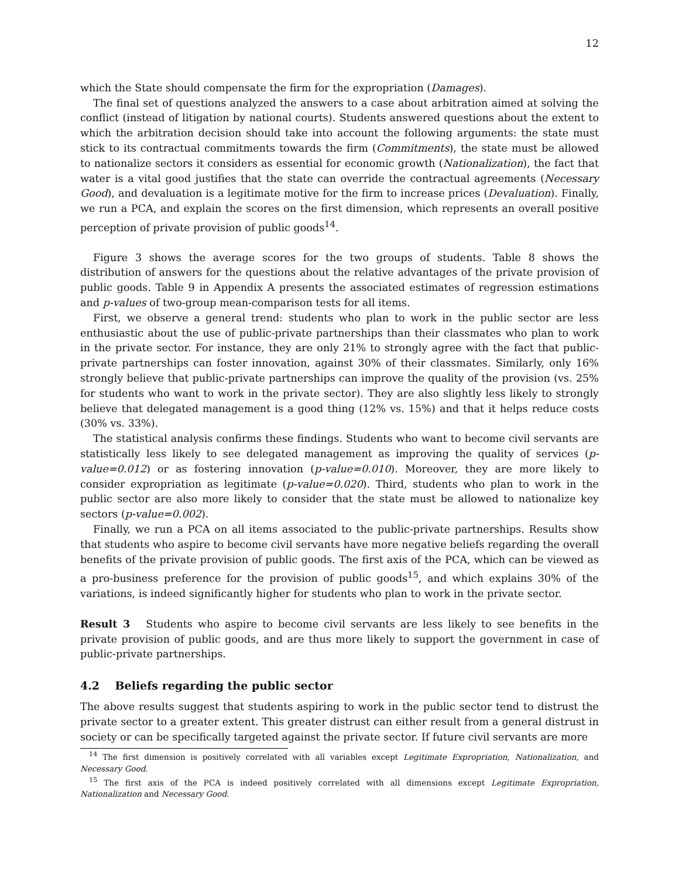12
which the State should compensate the firm for the expropriation (Damages).
The final set of questions analyzed the answers to a case about arbitration aimed at solving the conflict (instead of litigation by national courts). Students answered questions about the extent to which the arbitration decision should take into account the following arguments: the state must stick to its contractual commitments towards the firm (Commitments), the state must be allowed to nationalize sectors it considers as essential for economic growth (Nationalization), the fact that water is a vital good justifies that the state can override the contractual agreements (Necessary Good), and devaluation is a legitimate motive for the firm to increase prices (Devaluation). Finally, we run a PCA, and explain the scores on the first dimension, which represents an overall positive perception of private provision of public goods<sup>14</sup>.
Figure 3 shows the average scores for the two groups of students. Table 8 shows the distribution of answers for the questions about the relative advantages of the private provision of public goods. Table 9 in Appendix A presents the associated estimates of regression estimations and p-values of two-group mean-comparison tests for all items.
First, we observe a general trend: students who plan to work in the public sector are less enthusiastic about the use of public-private partnerships than their classmates who plan to work in the private sector. For instance, they are only 21% to strongly agree with the fact that public-private partnerships can foster innovation, against 30% of their classmates. Similarly, only 16% strongly believe that public-private partnerships can improve the quality of the provision (vs. 25% for students who want to work in the private sector). They are also slightly less likely to strongly believe that delegated management is a good thing (12% vs. 15%) and that it helps reduce costs (30% vs. 33%).
The statistical analysis confirms these findings. Students who want to become civil servants are statistically less likely to see delegated management as improving the quality of services (p-value=0.012) or as fostering innovation (p-value=0.010). Moreover, they are more likely to consider expropriation as legitimate (p-value=0.020). Third, students who plan to work in the public sector are also more likely to consider that the state must be allowed to nationalize key sectors (p-value=0.002).
Finally, we run a PCA on all items associated to the public-private partnerships. Results show that students who aspire to become civil servants have more negative beliefs regarding the overall benefits of the private provision of public goods. The first axis of the PCA, which can be viewed as a pro-business preference for the provision of public goods<sup>15</sup>, and which explains 30% of the variations, is indeed significantly higher for students who plan to work in the private sector.
Result 3 Students who aspire to become civil servants are less likely to see benefits in the private provision of public goods, and are thus more likely to support the government in case of public-private partnerships.
4.2 Beliefs regarding the public sector
The above results suggest that students aspiring to work in the public sector tend to distrust the private sector to a greater extent. This greater distrust can either result from a general distrust in society or can be specifically targeted against the private sector. If future civil servants are more
<sup>14</sup> The first dimension is positively correlated with all variables except Legitimate Expropriation, Nationalization, and Necessary Good.
<sup>15</sup> The first axis of the PCA is indeed positively correlated with all dimensions except Legitimate Expropriation, Nationalization and Necessary Good.